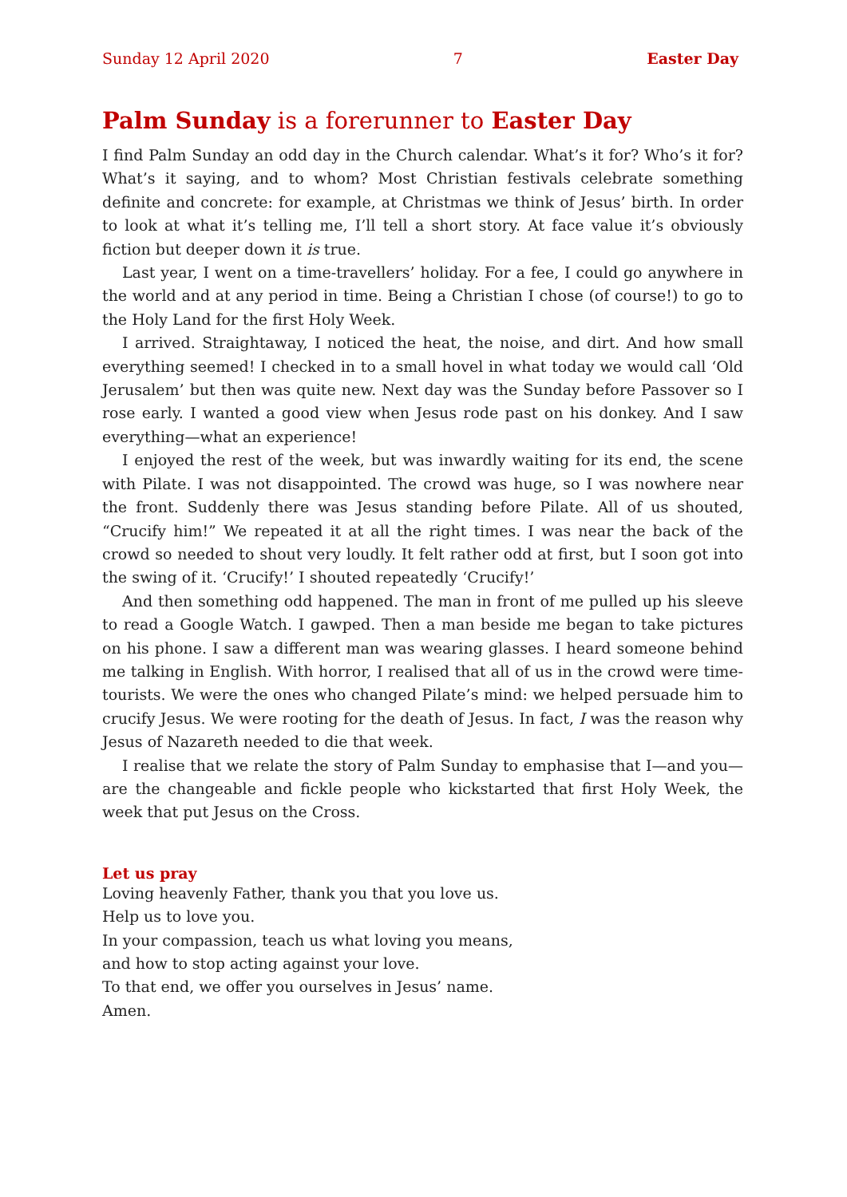Sunday 12 April 2020 7 Easter Day
Palm Sunday is a forerunner to Easter Day
I find Palm Sunday an odd day in the Church calendar. What’s it for? Who’s it for? What’s it saying, and to whom? Most Christian festivals celebrate something definite and concrete: for example, at Christmas we think of Jesus’ birth. In order to look at what it’s telling me, I’ll tell a short story. At face value it’s obviously fiction but deeper down it is true.
Last year, I went on a time-travellers’ holiday. For a fee, I could go anywhere in the world and at any period in time. Being a Christian I chose (of course!) to go to the Holy Land for the first Holy Week.
I arrived. Straightaway, I noticed the heat, the noise, and dirt. And how small everything seemed! I checked in to a small hovel in what today we would call ‘Old Jerusalem’ but then was quite new. Next day was the Sunday before Passover so I rose early. I wanted a good view when Jesus rode past on his donkey. And I saw everything—what an experience!
I enjoyed the rest of the week, but was inwardly waiting for its end, the scene with Pilate. I was not disappointed. The crowd was huge, so I was nowhere near the front. Suddenly there was Jesus standing before Pilate. All of us shouted, “Crucify him!” We repeated it at all the right times. I was near the back of the crowd so needed to shout very loudly. It felt rather odd at first, but I soon got into the swing of it. ‘Crucify!’ I shouted repeatedly ‘Crucify!’
And then something odd happened. The man in front of me pulled up his sleeve to read a Google Watch. I gawped. Then a man beside me began to take pictures on his phone. I saw a different man was wearing glasses. I heard someone behind me talking in English. With horror, I realised that all of us in the crowd were time-tourists. We were the ones who changed Pilate’s mind: we helped persuade him to crucify Jesus. We were rooting for the death of Jesus. In fact, I was the reason why Jesus of Nazareth needed to die that week.
I realise that we relate the story of Palm Sunday to emphasise that I—and you—are the changeable and fickle people who kickstarted that first Holy Week, the week that put Jesus on the Cross.
Let us pray
Loving heavenly Father, thank you that you love us.
Help us to love you.
In your compassion, teach us what loving you means,
and how to stop acting against your love.
To that end, we offer you ourselves in Jesus’ name.
Amen.